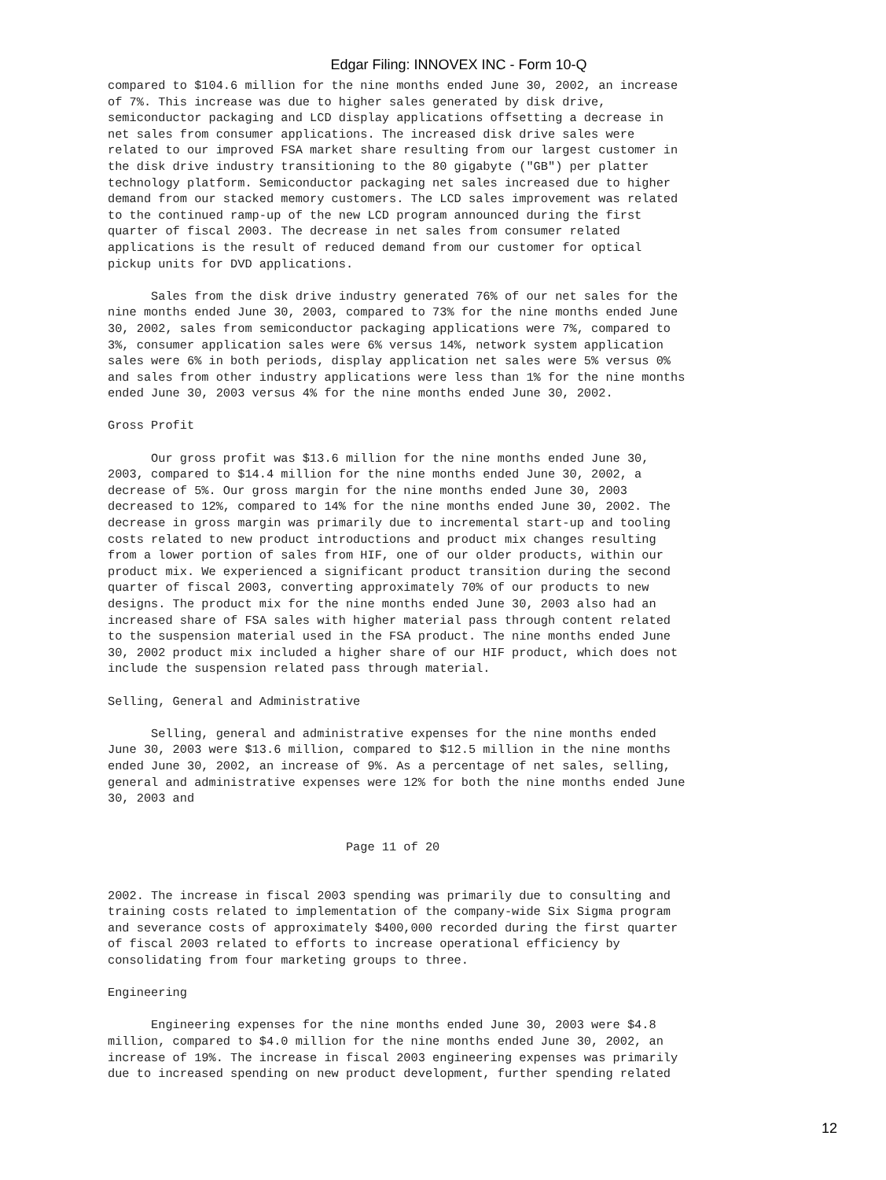Edgar Filing: INNOVEX INC - Form 10-Q
compared to $104.6 million for the nine months ended June 30, 2002, an increase
of 7%. This increase was due to higher sales generated by disk drive,
semiconductor packaging and LCD display applications offsetting a decrease in
net sales from consumer applications. The increased disk drive sales were
related to our improved FSA market share resulting from our largest customer in
the disk drive industry transitioning to the 80 gigabyte ("GB") per platter
technology platform. Semiconductor packaging net sales increased due to higher
demand from our stacked memory customers. The LCD sales improvement was related
to the continued ramp-up of the new LCD program announced during the first
quarter of fiscal 2003. The decrease in net sales from consumer related
applications is the result of reduced demand from our customer for optical
pickup units for DVD applications.

      Sales from the disk drive industry generated 76% of our net sales for the
nine months ended June 30, 2003, compared to 73% for the nine months ended June
30, 2002, sales from semiconductor packaging applications were 7%, compared to
3%, consumer application sales were 6% versus 14%, network system application
sales were 6% in both periods, display application net sales were 5% versus 0%
and sales from other industry applications were less than 1% for the nine months
ended June 30, 2003 versus 4% for the nine months ended June 30, 2002.

Gross Profit

      Our gross profit was $13.6 million for the nine months ended June 30,
2003, compared to $14.4 million for the nine months ended June 30, 2002, a
decrease of 5%. Our gross margin for the nine months ended June 30, 2003
decreased to 12%, compared to 14% for the nine months ended June 30, 2002. The
decrease in gross margin was primarily due to incremental start-up and tooling
costs related to new product introductions and product mix changes resulting
from a lower portion of sales from HIF, one of our older products, within our
product mix. We experienced a significant product transition during the second
quarter of fiscal 2003, converting approximately 70% of our products to new
designs. The product mix for the nine months ended June 30, 2003 also had an
increased share of FSA sales with higher material pass through content related
to the suspension material used in the FSA product. The nine months ended June
30, 2002 product mix included a higher share of our HIF product, which does not
include the suspension related pass through material.

Selling, General and Administrative

      Selling, general and administrative expenses for the nine months ended
June 30, 2003 were $13.6 million, compared to $12.5 million in the nine months
ended June 30, 2002, an increase of 9%. As a percentage of net sales, selling,
general and administrative expenses were 12% for both the nine months ended June
30, 2003 and


                                 Page 11 of 20


2002. The increase in fiscal 2003 spending was primarily due to consulting and
training costs related to implementation of the company-wide Six Sigma program
and severance costs of approximately $400,000 recorded during the first quarter
of fiscal 2003 related to efforts to increase operational efficiency by
consolidating from four marketing groups to three.

Engineering

      Engineering expenses for the nine months ended June 30, 2003 were $4.8
million, compared to $4.0 million for the nine months ended June 30, 2002, an
increase of 19%. The increase in fiscal 2003 engineering expenses was primarily
due to increased spending on new product development, further spending related
12